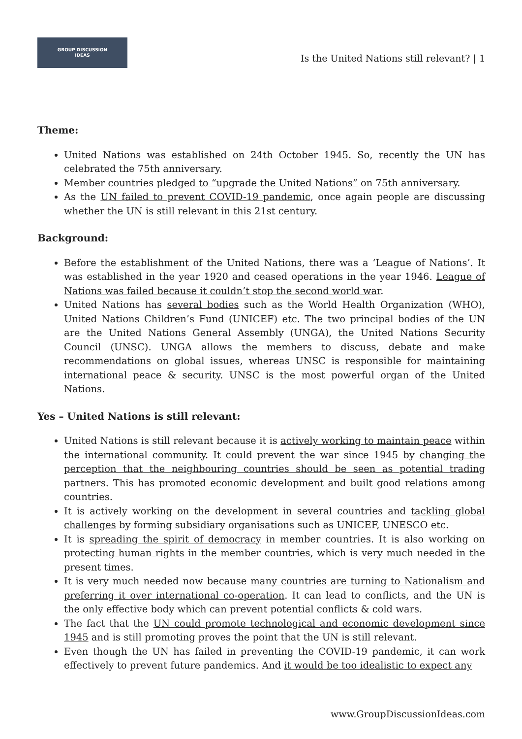GROUP DISCUSSION
IDEAS
Is the United Nations still relevant? | 1
Theme:
United Nations was established on 24th October 1945. So, recently the UN has celebrated the 75th anniversary.
Member countries pledged to “upgrade the United Nations” on 75th anniversary.
As the UN failed to prevent COVID-19 pandemic, once again people are discussing whether the UN is still relevant in this 21st century.
Background:
Before the establishment of the United Nations, there was a ‘League of Nations’. It was established in the year 1920 and ceased operations in the year 1946. League of Nations was failed because it couldn’t stop the second world war.
United Nations has several bodies such as the World Health Organization (WHO), United Nations Children’s Fund (UNICEF) etc. The two principal bodies of the UN are the United Nations General Assembly (UNGA), the United Nations Security Council (UNSC). UNGA allows the members to discuss, debate and make recommendations on global issues, whereas UNSC is responsible for maintaining international peace & security. UNSC is the most powerful organ of the United Nations.
Yes – United Nations is still relevant:
United Nations is still relevant because it is actively working to maintain peace within the international community. It could prevent the war since 1945 by changing the perception that the neighbouring countries should be seen as potential trading partners. This has promoted economic development and built good relations among countries.
It is actively working on the development in several countries and tackling global challenges by forming subsidiary organisations such as UNICEF, UNESCO etc.
It is spreading the spirit of democracy in member countries. It is also working on protecting human rights in the member countries, which is very much needed in the present times.
It is very much needed now because many countries are turning to Nationalism and preferring it over international co-operation. It can lead to conflicts, and the UN is the only effective body which can prevent potential conflicts & cold wars.
The fact that the UN could promote technological and economic development since 1945 and is still promoting proves the point that the UN is still relevant.
Even though the UN has failed in preventing the COVID-19 pandemic, it can work effectively to prevent future pandemics. And it would be too idealistic to expect any
www.GroupDiscussionIdeas.com